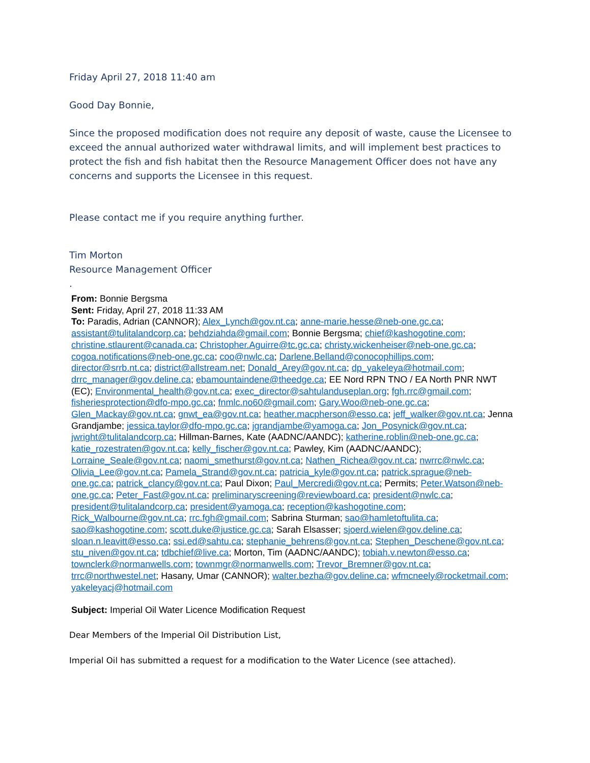Friday April 27, 2018 11:40 am
Good Day Bonnie,
Since the proposed modification does not require any deposit of waste, cause the Licensee to exceed the annual authorized water withdrawal limits, and will implement best practices to protect the fish and fish habitat then the Resource Management Officer does not have any concerns and supports the Licensee in this request.
Please contact me if you require anything further.
Tim Morton
Resource Management Officer
.
From: Bonnie Bergsma
Sent: Friday, April 27, 2018 11:33 AM
To: Paradis, Adrian (CANNOR); Alex_Lynch@gov.nt.ca; anne-marie.hesse@neb-one.gc.ca; assistant@tulitalandcorp.ca; behdziahda@gmail.com; Bonnie Bergsma; chief@kashogotine.com; christine.stlaurent@canada.ca; Christopher.Aguirre@tc.gc.ca; christy.wickenheiser@neb-one.gc.ca; cogoa.notifications@neb-one.gc.ca; coo@nwlc.ca; Darlene.Belland@conocophillips.com; director@srrb.nt.ca; district@allstream.net; Donald_Arey@gov.nt.ca; dp_yakeleya@hotmail.com; drrc_manager@gov.deline.ca; ebamountaindene@theedge.ca; EE Nord RPN TNO / EA North PNR NWT (EC); Environmental_health@gov.nt.ca; exec_director@sahtulanduseplan.org; fgh.rrc@gmail.com; fisheriesprotection@dfo-mpo.gc.ca; fnmlc.no60@gmail.com; Gary.Woo@neb-one.gc.ca; Glen_Mackay@gov.nt.ca; gnwt_ea@gov.nt.ca; heather.macpherson@esso.ca; jeff_walker@gov.nt.ca; Jenna Grandjambe; jessica.taylor@dfo-mpo.gc.ca; jgrandjambe@yamoga.ca; Jon_Posynick@gov.nt.ca; jwright@tulitalandcorp.ca; Hillman-Barnes, Kate (AADNC/AANDC); katherine.roblin@neb-one.gc.ca; katie_rozestraten@gov.nt.ca; kelly_fischer@gov.nt.ca; Pawley, Kim (AADNC/AANDC); Lorraine_Seale@gov.nt.ca; naomi_smethurst@gov.nt.ca; Nathen_Richea@gov.nt.ca; nwrrc@nwlc.ca; Olivia_Lee@gov.nt.ca; Pamela_Strand@gov.nt.ca; patricia_kyle@gov.nt.ca; patrick.sprague@neb-one.gc.ca; patrick_clancy@gov.nt.ca; Paul Dixon; Paul_Mercredi@gov.nt.ca; Permits; Peter.Watson@neb-one.gc.ca; Peter_Fast@gov.nt.ca; preliminaryscreening@reviewboard.ca; president@nwlc.ca; president@tulitalandcorp.ca; president@yamoga.ca; reception@kashogotine.com; Rick_Walbourne@gov.nt.ca; rrc.fgh@gmail.com; Sabrina Sturman; sao@hamletoftulita.ca; sao@kashogotine.com; scott.duke@justice.gc.ca; Sarah Elsasser; sjoerd.wielen@gov.deline.ca; sloan.n.leavitt@esso.ca; ssi.ed@sahtu.ca; stephanie_behrens@gov.nt.ca; Stephen_Deschene@gov.nt.ca; stu_niven@gov.nt.ca; tdbchief@live.ca; Morton, Tim (AADNC/AANDC); tobiah.v.newton@esso.ca; townclerk@normanwells.com; townmgr@normanwells.com; Trevor_Bremner@gov.nt.ca; trrc@northwestel.net; Hasany, Umar (CANNOR); walter.bezha@gov.deline.ca; wfmcneely@rocketmail.com; yakeleyacj@hotmail.com
Subject: Imperial Oil Water Licence Modification Request
Dear Members of the Imperial Oil Distribution List,
Imperial Oil has submitted a request for a modification to the Water Licence (see attached).